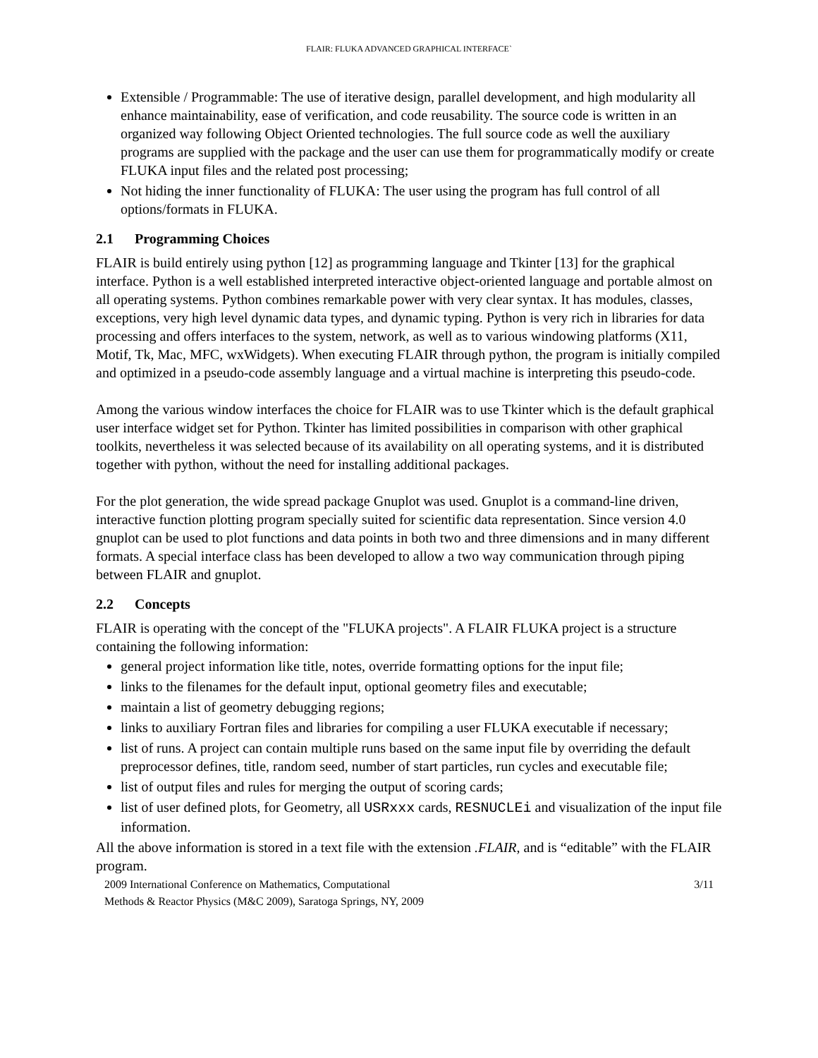FLAIR: FLUKA ADVANCED GRAPHICAL INTERFACE`
Extensible / Programmable: The use of iterative design, parallel development, and high modularity all enhance maintainability, ease of verification, and code reusability. The source code is written in an organized way following Object Oriented technologies. The full source code as well the auxiliary programs are supplied with the package and the user can use them for programmatically modify or create FLUKA input files and the related post processing;
Not hiding the inner functionality of FLUKA: The user using the program has full control of all options/formats in FLUKA.
2.1 Programming Choices
FLAIR is build entirely using python [12] as programming language and Tkinter [13] for the graphical interface. Python is a well established interpreted interactive object-oriented language and portable almost on all operating systems. Python combines remarkable power with very clear syntax. It has modules, classes, exceptions, very high level dynamic data types, and dynamic typing. Python is very rich in libraries for data processing and offers interfaces to the system, network, as well as to various windowing platforms (X11, Motif, Tk, Mac, MFC, wxWidgets). When executing FLAIR through python, the program is initially compiled and optimized in a pseudo-code assembly language and a virtual machine is interpreting this pseudo-code.
Among the various window interfaces the choice for FLAIR was to use Tkinter which is the default graphical user interface widget set for Python. Tkinter has limited possibilities in comparison with other graphical toolkits, nevertheless it was selected because of its availability on all operating systems, and it is distributed together with python, without the need for installing additional packages.
For the plot generation, the wide spread package Gnuplot was used. Gnuplot is a command-line driven, interactive function plotting program specially suited for scientific data representation. Since version 4.0 gnuplot can be used to plot functions and data points in both two and three dimensions and in many different formats. A special interface class has been developed to allow a two way communication through piping between FLAIR and gnuplot.
2.2 Concepts
FLAIR is operating with the concept of the "FLUKA projects". A FLAIR FLUKA project is a structure containing the following information:
general project information like title, notes, override formatting options for the input file;
links to the filenames for the default input, optional geometry files and executable;
maintain a list of geometry debugging regions;
links to auxiliary Fortran files and libraries for compiling a user FLUKA executable if necessary;
list of runs. A project can contain multiple runs based on the same input file by overriding the default preprocessor defines, title, random seed, number of start particles, run cycles and executable file;
list of output files and rules for merging the output of scoring cards;
list of user defined plots, for Geometry, all USRxxx cards, RESNUCLEi and visualization of the input file information.
All the above information is stored in a text file with the extension .FLAIR, and is “editable” with the FLAIR program.
2009 International Conference on Mathematics, Computational
Methods & Reactor Physics (M&C 2009), Saratoga Springs, NY, 2009
3/11